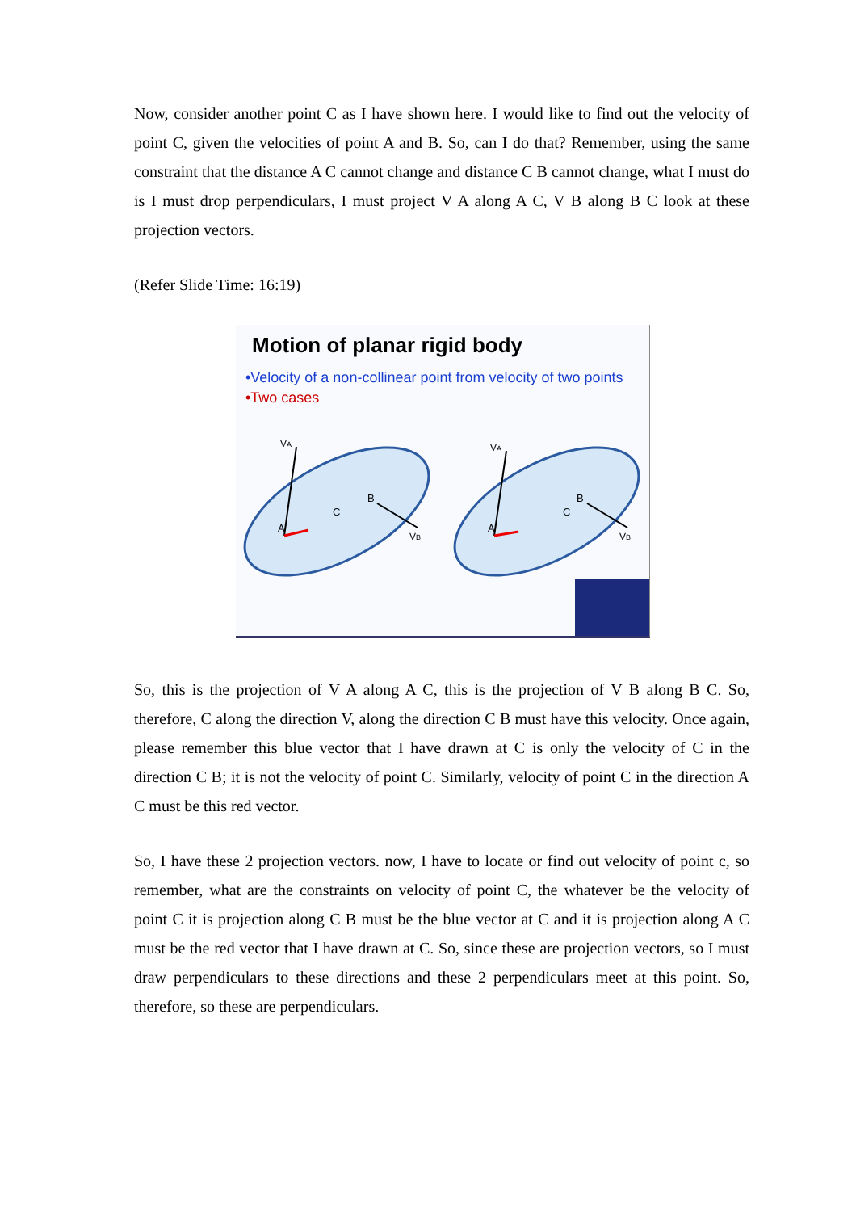Now, consider another point C as I have shown here. I would like to find out the velocity of point C, given the velocities of point A and B. So, can I do that? Remember, using the same constraint that the distance A C cannot change and distance C B cannot change, what I must do is I must drop perpendiculars, I must project V A along A C, V B along B C look at these projection vectors.
(Refer Slide Time: 16:19)
Motion of planar rigid body
•Velocity of a non-collinear point from velocity of two points
•Two cases
A
B
C
VA
VB
A
B
C
VA
VB
So, this is the projection of V A along A C, this is the projection of V B along B C. So, therefore, C along the direction V, along the direction C B must have this velocity. Once again, please remember this blue vector that I have drawn at C is only the velocity of C in the direction C B; it is not the velocity of point C. Similarly, velocity of point C in the direction A C must be this red vector.
So, I have these 2 projection vectors. now, I have to locate or find out velocity of point c, so remember, what are the constraints on velocity of point C, the whatever be the velocity of point C it is projection along C B must be the blue vector at C and it is projection along A C must be the red vector that I have drawn at C. So, since these are projection vectors, so I must draw perpendiculars to these directions and these 2 perpendiculars meet at this point. So, therefore, so these are perpendiculars.